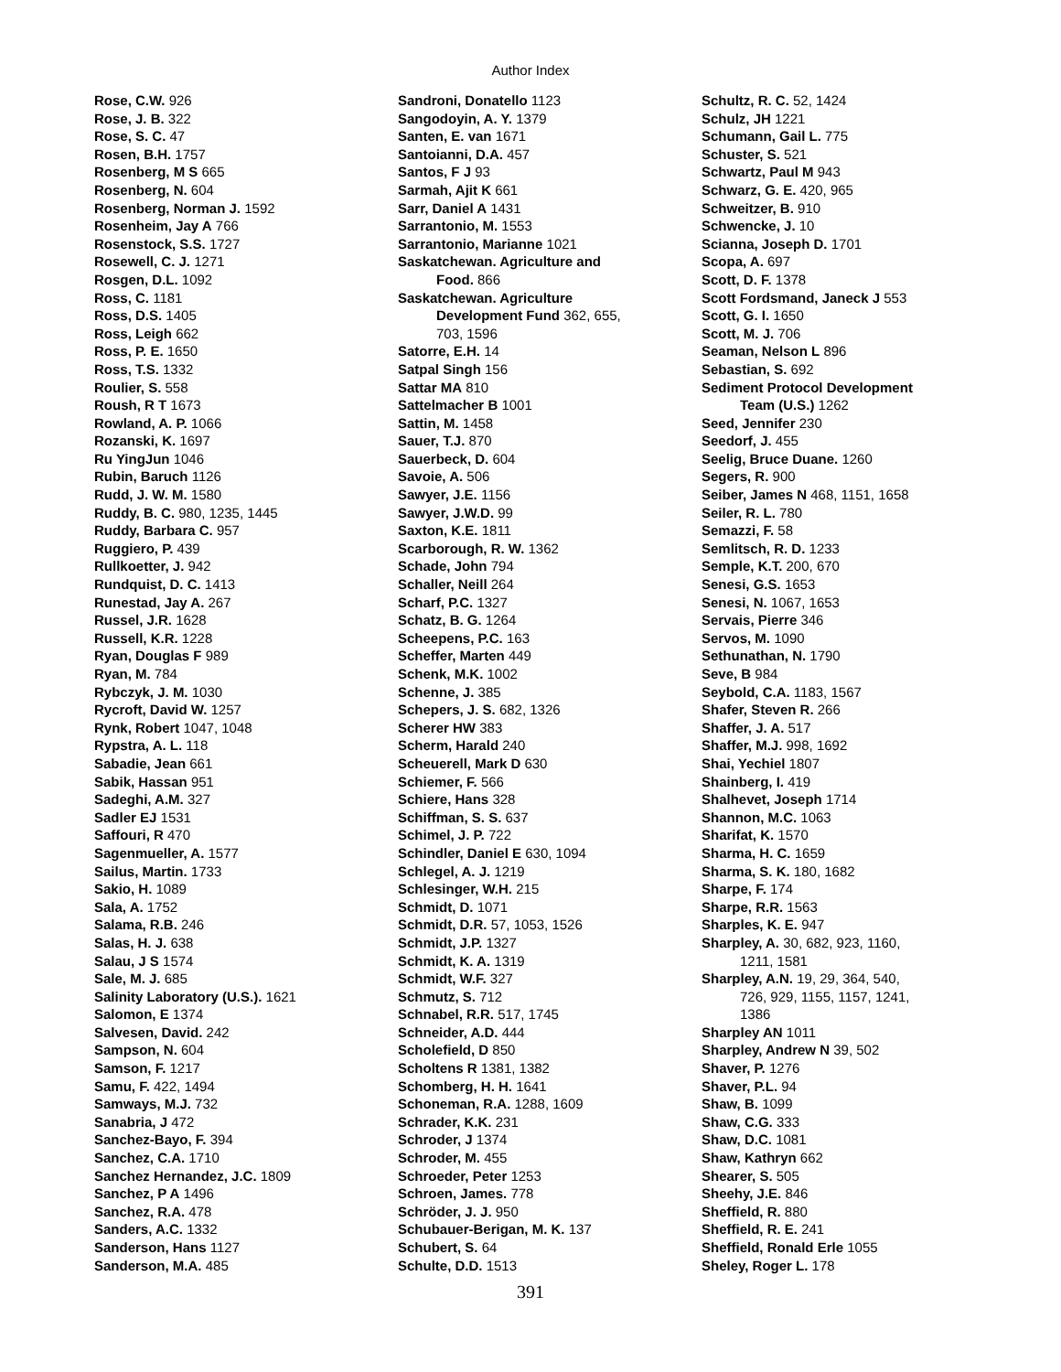Author Index
Rose, C.W. 926
Rose, J. B. 322
Rose, S. C. 47
Rosen, B.H. 1757
Rosenberg, M S 665
Rosenberg, N. 604
Rosenberg, Norman J. 1592
Rosenheim, Jay A 766
Rosenstock, S.S. 1727
Rosewell, C. J. 1271
Rosgen, D.L. 1092
Ross, C. 1181
Ross, D.S. 1405
Ross, Leigh 662
Ross, P. E. 1650
Ross, T.S. 1332
Roulier, S. 558
Roush, R T 1673
Rowland, A. P. 1066
Rozanski, K. 1697
Ru YingJun 1046
Rubin, Baruch 1126
Rudd, J. W. M. 1580
Ruddy, B. C. 980, 1235, 1445
Ruddy, Barbara C. 957
Ruggiero, P. 439
Rullkoetter, J. 942
Rundquist, D. C. 1413
Runestad, Jay A. 267
Russel, J.R. 1628
Russell, K.R. 1228
Ryan, Douglas F 989
Ryan, M. 784
Rybczyk, J. M. 1030
Rycroft, David W. 1257
Rynk, Robert 1047, 1048
Rypstra, A. L. 118
Sabadie, Jean 661
Sabik, Hassan 951
Sadeghi, A.M. 327
Sadler EJ 1531
Saffouri, R 470
Sagenmueller, A. 1577
Sailus, Martin. 1733
Sakio, H. 1089
Sala, A. 1752
Salama, R.B. 246
Salas, H. J. 638
Salau, J S 1574
Sale, M. J. 685
Salinity Laboratory (U.S.). 1621
Salomon, E 1374
Salvesen, David. 242
Sampson, N. 604
Samson, F. 1217
Samu, F. 422, 1494
Samways, M.J. 732
Sanabria, J 472
Sanchez-Bayo, F. 394
Sanchez, C.A. 1710
Sanchez Hernandez, J.C. 1809
Sanchez, P A 1496
Sanchez, R.A. 478
Sanders, A.C. 1332
Sanderson, Hans 1127
Sanderson, M.A. 485
Sandroni, Donatello 1123
Sangodoyin, A. Y. 1379
Santen, E. van 1671
Santoianni, D.A. 457
Santos, F J 93
Sarmah, Ajit K 661
Sarr, Daniel A 1431
Sarrantonio, M. 1553
Sarrantonio, Marianne 1021
Saskatchewan. Agriculture and
Food. 866
Saskatchewan. Agriculture
Development Fund 362, 655,
703, 1596
Satorre, E.H. 14
Satpal Singh 156
Sattar MA 810
Sattelmacher B 1001
Sattin, M. 1458
Sauer, T.J. 870
Sauerbeck, D. 604
Savoie, A. 506
Sawyer, J.E. 1156
Sawyer, J.W.D. 99
Saxton, K.E. 1811
Scarborough, R. W. 1362
Schade, John 794
Schaller, Neill 264
Scharf, P.C. 1327
Schatz, B. G. 1264
Scheepens, P.C. 163
Scheffer, Marten 449
Schenk, M.K. 1002
Schenne, J. 385
Schepers, J. S. 682, 1326
Scherer HW 383
Scherm, Harald 240
Scheuerell, Mark D 630
Schiemer, F. 566
Schiere, Hans 328
Schiffman, S. S. 637
Schimel, J. P. 722
Schindler, Daniel E 630, 1094
Schlegel, A. J. 1219
Schlesinger, W.H. 215
Schmidt, D. 1071
Schmidt, D.R. 57, 1053, 1526
Schmidt, J.P. 1327
Schmidt, K. A. 1319
Schmidt, W.F. 327
Schmutz, S. 712
Schnabel, R.R. 517, 1745
Schneider, A.D. 444
Scholefield, D 850
Scholtens R 1381, 1382
Schomberg, H. H. 1641
Schoneman, R.A. 1288, 1609
Schrader, K.K. 231
Schroder, J 1374
Schroder, M. 455
Schroeder, Peter 1253
Schroen, James. 778
Schröder, J. J. 950
Schubauer-Berigan, M. K. 137
Schubert, S. 64
Schulte, D.D. 1513
Schultz, R. C. 52, 1424
Schulz, JH 1221
Schumann, Gail L. 775
Schuster, S. 521
Schwartz, Paul M 943
Schwarz, G. E. 420, 965
Schweitzer, B. 910
Schwencke, J. 10
Scianna, Joseph D. 1701
Scopa, A. 697
Scott, D. F. 1378
Scott Fordsmand, Janeck J 553
Scott, G. I. 1650
Scott, M. J. 706
Seaman, Nelson L 896
Sebastian, S. 692
Sediment Protocol Development
Team (U.S.) 1262
Seed, Jennifer 230
Seedorf, J. 455
Seelig, Bruce Duane. 1260
Segers, R. 900
Seiber, James N 468, 1151, 1658
Seiler, R. L. 780
Semazzi, F. 58
Semlitsch, R. D. 1233
Semple, K.T. 200, 670
Senesi, G.S. 1653
Senesi, N. 1067, 1653
Servais, Pierre 346
Servos, M. 1090
Sethunathan, N. 1790
Seve, B 984
Seybold, C.A. 1183, 1567
Shafer, Steven R. 266
Shaffer, J. A. 517
Shaffer, M.J. 998, 1692
Shai, Yechiel 1807
Shainberg, I. 419
Shalhevet, Joseph 1714
Shannon, M.C. 1063
Sharifat, K. 1570
Sharma, H. C. 1659
Sharma, S. K. 180, 1682
Sharpe, F. 174
Sharpe, R.R. 1563
Sharples, K. E. 947
Sharpley, A. 30, 682, 923, 1160,
1211, 1581
Sharpley, A.N. 19, 29, 364, 540,
726, 929, 1155, 1157, 1241,
1386
Sharpley AN 1011
Sharpley, Andrew N 39, 502
Shaver, P. 1276
Shaver, P.L. 94
Shaw, B. 1099
Shaw, C.G. 333
Shaw, D.C. 1081
Shaw, Kathryn 662
Shearer, S. 505
Sheehy, J.E. 846
Sheffield, R. 880
Sheffield, R. E. 241
Sheffield, Ronald Erle 1055
Sheley, Roger L. 178
391